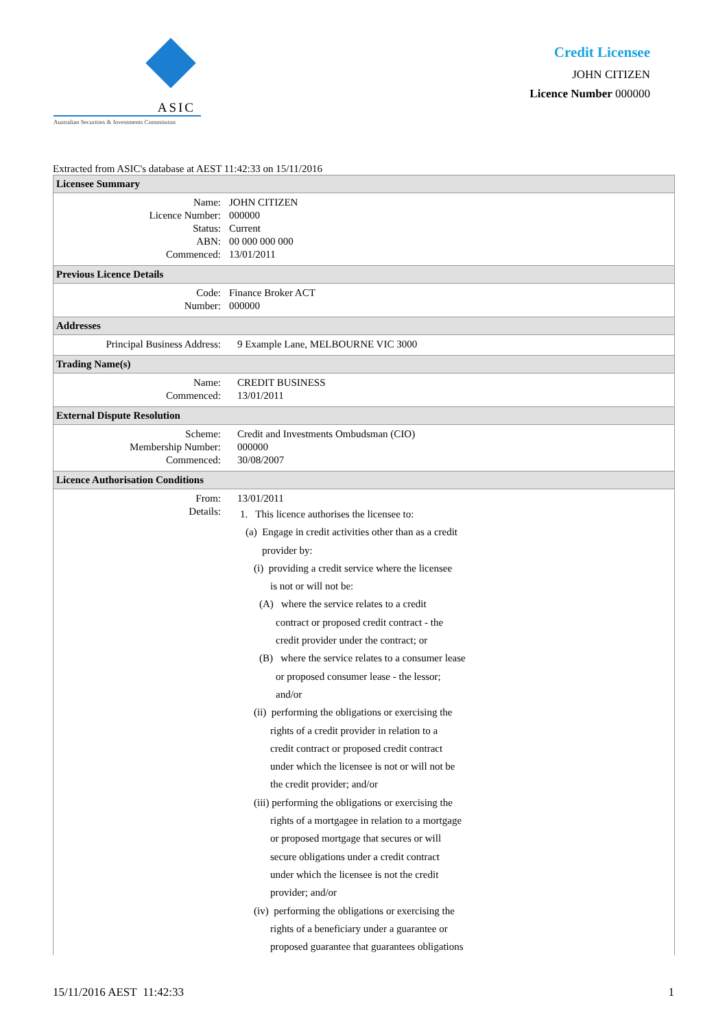ASIC
Australian Securities & Investments Commission
Credit Licensee
JOHN CITIZEN
Licence Number 000000
Extracted from ASIC's database at AEST 11:42:33 on 15/11/2016
| Licensee Summary | |
| --- | --- |
| Name: Licence Number: Status: ABN: Commenced: | JOHN CITIZEN 000000 Current 00 000 000 000 13/01/2011 |
| Previous Licence Details | |
| Code: Number: | Finance Broker ACT 000000 |
| Addresses | |
| Principal Business Address: | 9 Example Lane, MELBOURNE VIC 3000 |
| Trading Name(s) | |
| Name: Commenced: | CREDIT BUSINESS 13/01/2011 |
| External Dispute Resolution | |
| Scheme: Membership Number: Commenced: | Credit and Investments Ombudsman (CIO) 000000 30/08/2007 |
| Licence Authorisation Conditions | |
| From: Details: | 13/01/2011 1. This licence authorises the licensee to: (a) Engage in credit activities other than as a credit provider by: (i) providing a credit service where the licensee is not or will not be: (A) where the service relates to a credit contract or proposed credit contract - the credit provider under the contract; or (B) where the service relates to a consumer lease or proposed consumer lease - the lessor; and/or (ii) performing the obligations or exercising the rights of a credit provider in relation to a credit contract or proposed credit contract under which the licensee is not or will not be the credit provider; and/or (iii) performing the obligations or exercising the rights of a mortgagee in relation to a mortgage or proposed mortgage that secures or will secure obligations under a credit contract under which the licensee is not the credit provider; and/or (iv) performing the obligations or exercising the rights of a beneficiary under a guarantee or proposed guarantee that guarantees obligations |
15/11/2016 AEST 11:42:33 1